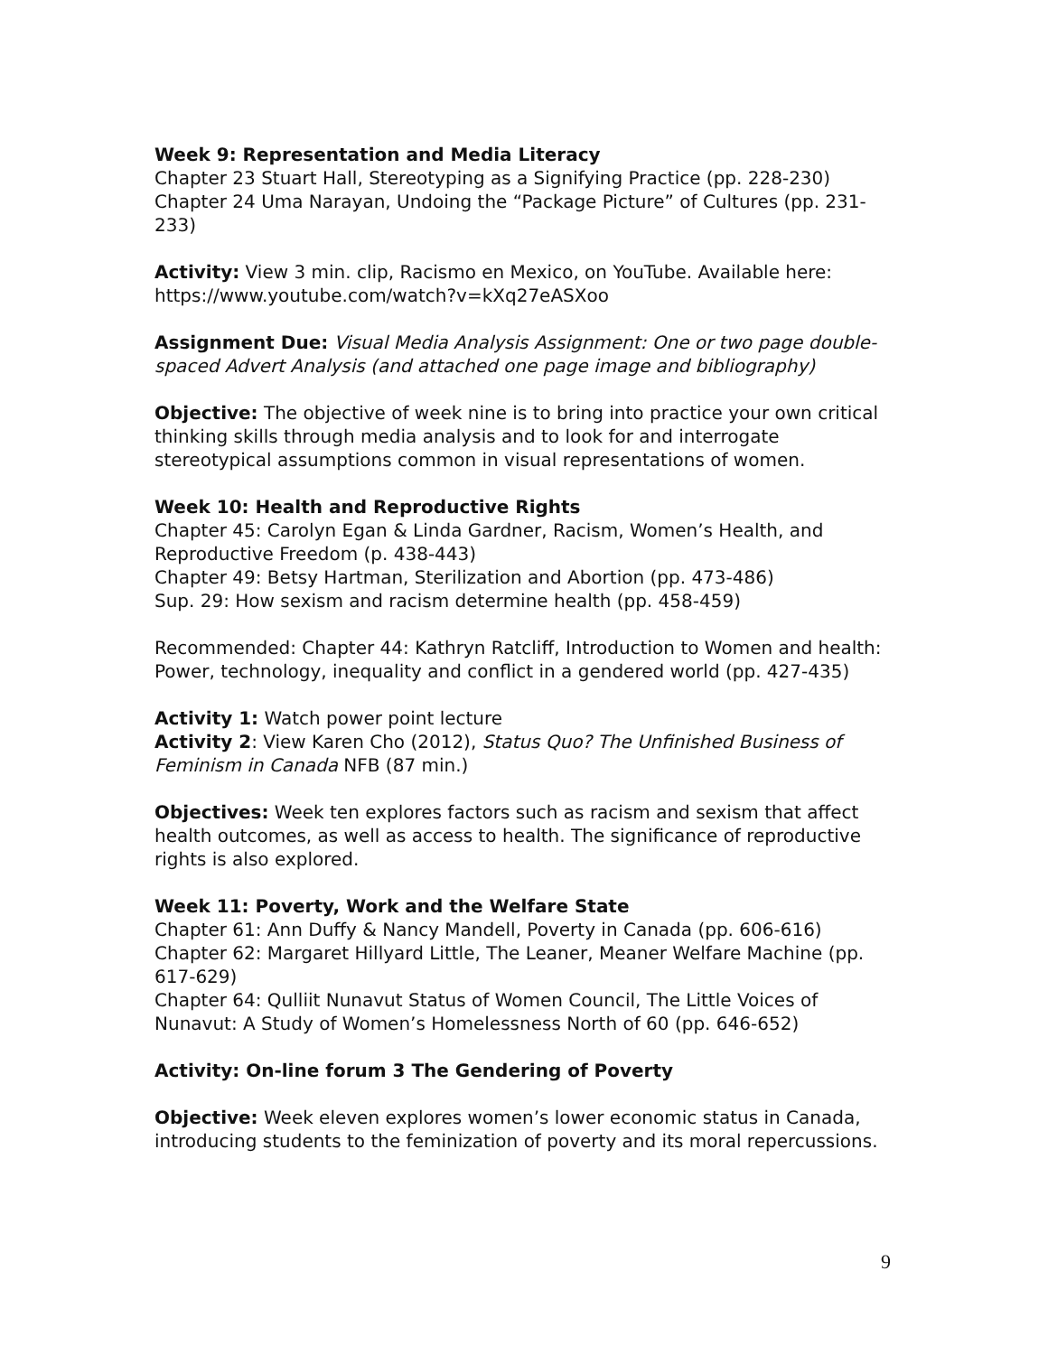Week 9: Representation and Media Literacy
Chapter 23 Stuart Hall, Stereotyping as a Signifying Practice (pp. 228-230)
Chapter 24 Uma Narayan, Undoing the “Package Picture” of Cultures (pp. 231-233)
Activity: View 3 min. clip, Racismo en Mexico, on YouTube. Available here: https://www.youtube.com/watch?v=kXq27eASXoo
Assignment Due: Visual Media Analysis Assignment: One or two page double-spaced Advert Analysis (and attached one page image and bibliography)
Objective: The objective of week nine is to bring into practice your own critical thinking skills through media analysis and to look for and interrogate stereotypical assumptions common in visual representations of women.
Week 10: Health and Reproductive Rights
Chapter 45: Carolyn Egan & Linda Gardner, Racism, Women’s Health, and Reproductive Freedom (p. 438-443)
Chapter 49: Betsy Hartman, Sterilization and Abortion (pp. 473-486)
Sup. 29: How sexism and racism determine health (pp. 458-459)
Recommended: Chapter 44: Kathryn Ratcliff, Introduction to Women and health: Power, technology, inequality and conflict in a gendered world (pp. 427-435)
Activity 1: Watch power point lecture
Activity 2: View Karen Cho (2012), Status Quo? The Unfinished Business of Feminism in Canada NFB (87 min.)
Objectives: Week ten explores factors such as racism and sexism that affect health outcomes, as well as access to health. The significance of reproductive rights is also explored.
Week 11: Poverty, Work and the Welfare State
Chapter 61: Ann Duffy & Nancy Mandell, Poverty in Canada (pp. 606-616)
Chapter 62: Margaret Hillyard Little, The Leaner, Meaner Welfare Machine (pp. 617-629)
Chapter 64: Qulliit Nunavut Status of Women Council, The Little Voices of Nunavut: A Study of Women’s Homelessness North of 60 (pp. 646-652)
Activity: On-line forum 3 The Gendering of Poverty
Objective: Week eleven explores women’s lower economic status in Canada, introducing students to the feminization of poverty and its moral repercussions.
9